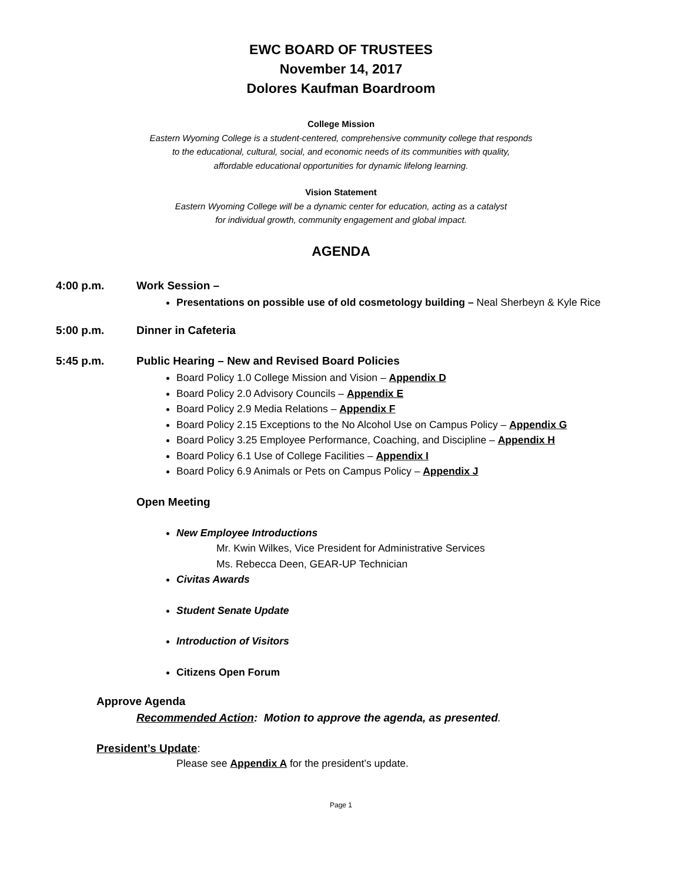EWC BOARD OF TRUSTEES
November 14, 2017
Dolores Kaufman Boardroom
College Mission
Eastern Wyoming College is a student-centered, comprehensive community college that responds
to the educational, cultural, social, and economic needs of its communities with quality,
affordable educational opportunities for dynamic lifelong learning.
Vision Statement
Eastern Wyoming College will be a dynamic center for education, acting as a catalyst
for individual growth, community engagement and global impact.
AGENDA
4:00 p.m. Work Session –
Presentations on possible use of old cosmetology building – Neal Sherbeyn & Kyle Rice
5:00 p.m. Dinner in Cafeteria
5:45 p.m. Public Hearing – New and Revised Board Policies
Board Policy 1.0 College Mission and Vision – Appendix D
Board Policy 2.0 Advisory Councils – Appendix E
Board Policy 2.9 Media Relations – Appendix F
Board Policy 2.15 Exceptions to the No Alcohol Use on Campus Policy – Appendix G
Board Policy 3.25 Employee Performance, Coaching, and Discipline – Appendix H
Board Policy 6.1 Use of College Facilities – Appendix I
Board Policy 6.9 Animals or Pets on Campus Policy – Appendix J
Open Meeting
New Employee Introductions
Mr. Kwin Wilkes, Vice President for Administrative Services
Ms. Rebecca Deen, GEAR-UP Technician
Civitas Awards
Student Senate Update
Introduction of Visitors
Citizens Open Forum
Approve Agenda
Recommended Action: Motion to approve the agenda, as presented.
President’s Update:
Please see Appendix A for the president’s update.
Page 1